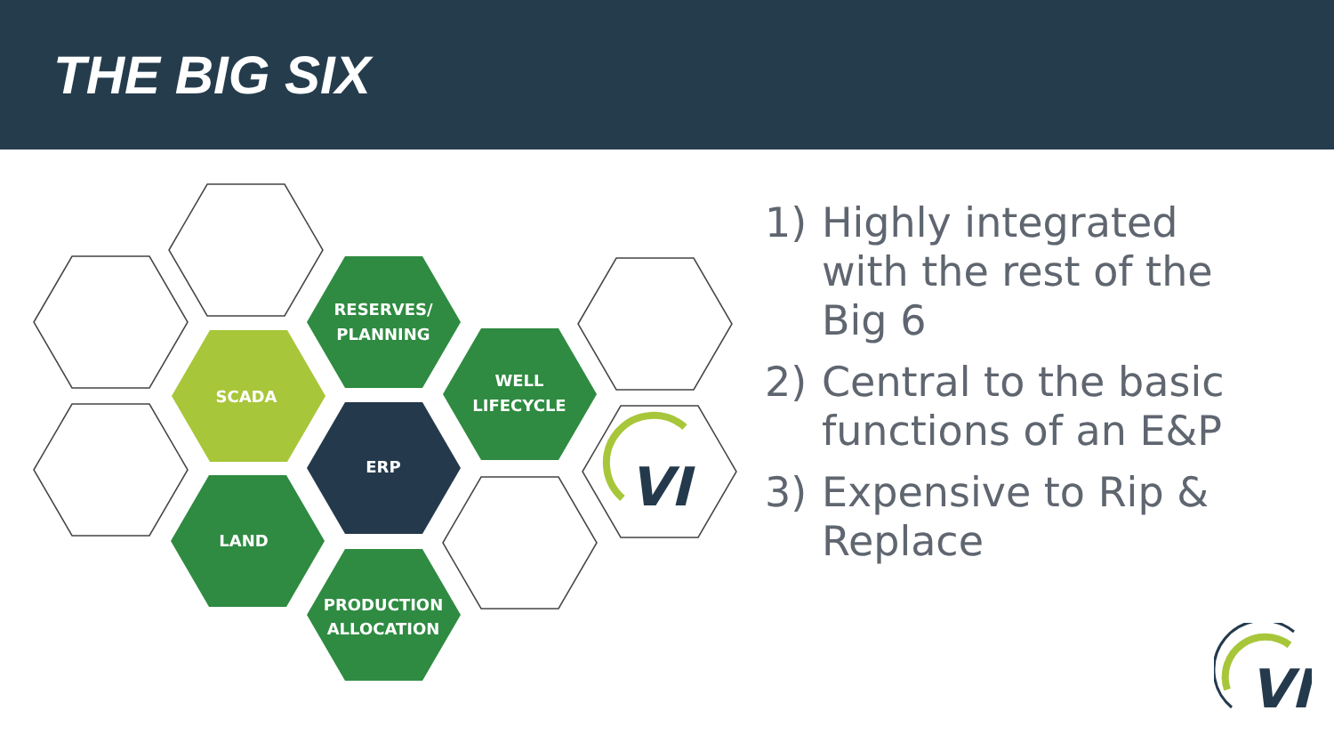THE BIG SIX
RESERVES/
PLANNING
SCADA
WELL
LIFECYCLE
ERP
LAND
PRODUCTION
ALLOCATION
VI
1) Highly integrated with the rest of the Big 6
2) Central to the basic functions of an E&P
3) Expensive to Rip & Replace
VI